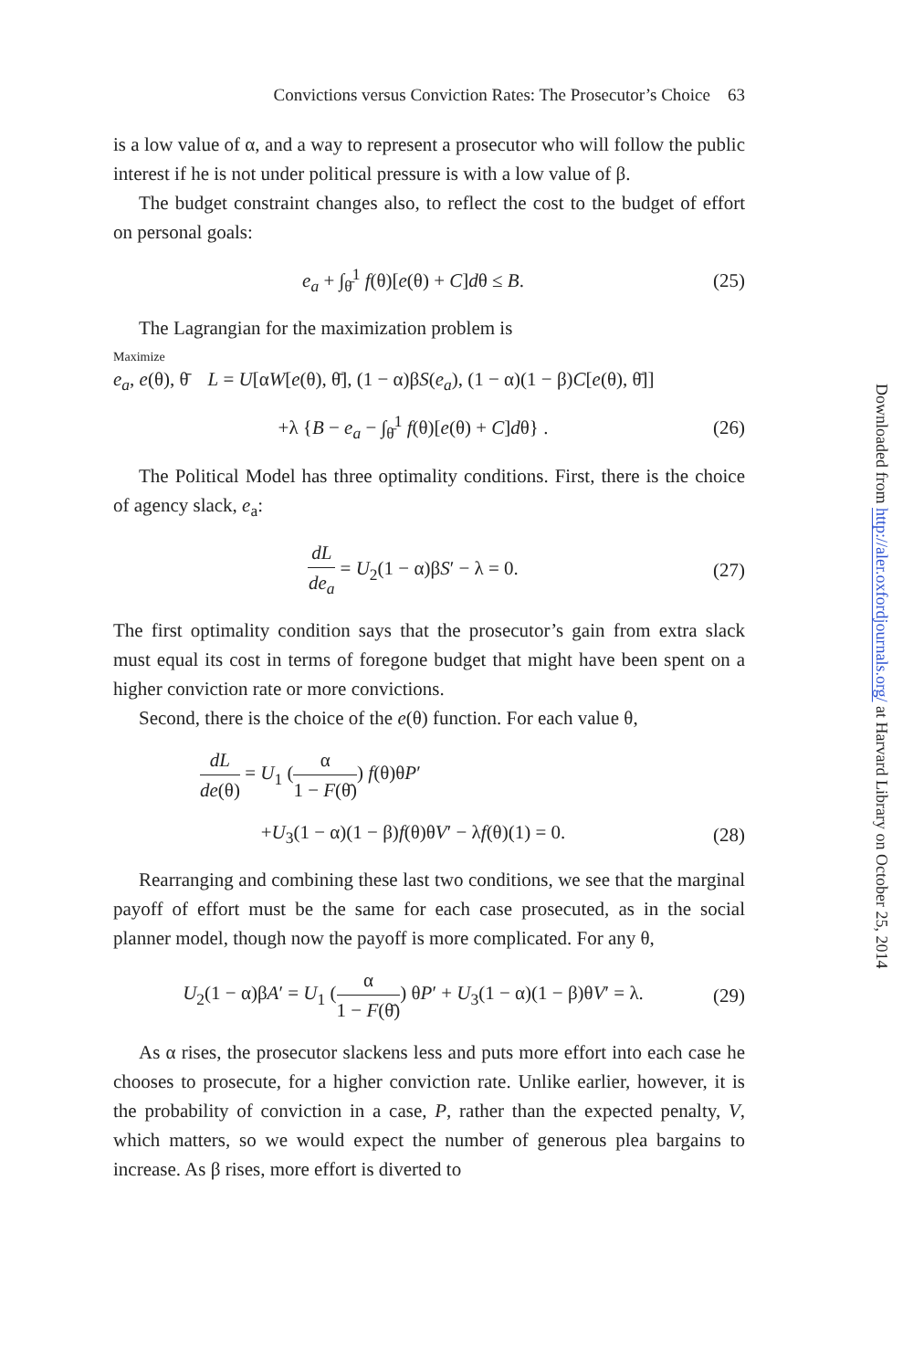Convictions versus Conviction Rates: The Prosecutor’s Choice 63
is a low value of α, and a way to represent a prosecutor who will follow the public interest if he is not under political pressure is with a low value of β.
The budget constraint changes also, to reflect the cost to the budget of effort on personal goals:
e<sub>a</sub> + ∫<sub>θ̄</sub><sup>1</sup> f(θ)[e(θ) + C]dθ ≤ B. (25)
The Lagrangian for the maximization problem is
Maximize
e<sub>a</sub>, e(θ), θ̄ L = U[αW[e(θ), θ̄], (1 − α)βS(e<sub>a</sub>), (1 − α)(1 − β)C[e(θ), θ̄]]
+λ {B − e<sub>a</sub> − ∫<sub>θ̄</sub><sup>1</sup> f(θ)[e(θ) + C]dθ} . (26)
The Political Model has three optimality conditions. First, there is the choice of agency slack, e<sub>a</sub>:
dL de<sub>a</sub> = U<sub>2</sub>(1 − α)βS′ − λ = 0. (27)
The first optimality condition says that the prosecutor’s gain from extra slack must equal its cost in terms of foregone budget that might have been spent on a higher conviction rate or more convictions.
Second, there is the choice of the e(θ) function. For each value θ,
dL de(θ) = U<sub>1</sub> (α 1 − F(θ̄)) f(θ)θP′
+U<sub>3</sub>(1 − α)(1 − β)f(θ)θV′ − λf(θ)(1) = 0. (28)
Rearranging and combining these last two conditions, we see that the marginal payoff of effort must be the same for each case prosecuted, as in the social planner model, though now the payoff is more complicated. For any θ,
U<sub>2</sub>(1 − α)βA′ = U<sub>1</sub> (α 1 − F(θ̄)) θP′ + U<sub>3</sub>(1 − α)(1 − β)θV′ = λ. (29)
As α rises, the prosecutor slackens less and puts more effort into each case he chooses to prosecute, for a higher conviction rate. Unlike earlier, however, it is the probability of conviction in a case, P, rather than the expected penalty, V, which matters, so we would expect the number of generous plea bargains to increase. As β rises, more effort is diverted to
Downloaded from http://aler.oxfordjournals.org/ at Harvard Library on October 25, 2014